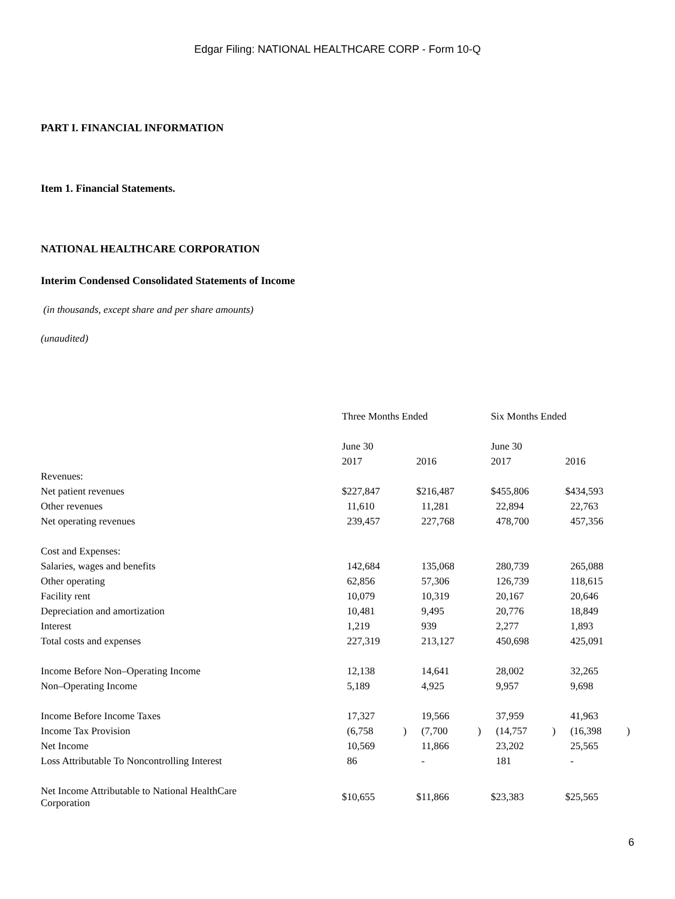Edgar Filing: NATIONAL HEALTHCARE CORP - Form 10-Q
PART I. FINANCIAL INFORMATION
Item 1. Financial Statements.
NATIONAL HEALTHCARE CORPORATION
Interim Condensed Consolidated Statements of Income
(in thousands, except share and per share amounts)
(unaudited)
| | Three Months Ended | | | | Six Months Ended | | | |
| | June 30 | | | | June 30 | | | |
| | 2017 | | 2016 | | 2017 | | 2016 | |
| Revenues: | | | | | | | | |
| Net patient revenues | $227,847 | | $216,487 | | $455,806 | | $434,593 | |
| Other revenues | 11,610 | | 11,281 | | 22,894 | | 22,763 | |
| Net operating revenues | 239,457 | | 227,768 | | 478,700 | | 457,356 | |
| Cost and Expenses: | | | | | | | | |
| Salaries, wages and benefits | 142,684 | | 135,068 | | 280,739 | | 265,088 | |
| Other operating | 62,856 | | 57,306 | | 126,739 | | 118,615 | |
| Facility rent | 10,079 | | 10,319 | | 20,167 | | 20,646 | |
| Depreciation and amortization | 10,481 | | 9,495 | | 20,776 | | 18,849 | |
| Interest | 1,219 | | 939 | | 2,277 | | 1,893 | |
| Total costs and expenses | 227,319 | | 213,127 | | 450,698 | | 425,091 | |
| Income Before Non–Operating Income | 12,138 | | 14,641 | | 28,002 | | 32,265 | |
| Non–Operating Income | 5,189 | | 4,925 | | 9,957 | | 9,698 | |
| Income Before Income Taxes | 17,327 | | 19,566 | | 37,959 | | 41,963 | |
| Income Tax Provision | (6,758 | ) | (7,700 | ) | (14,757 | ) | (16,398 | ) |
| Net Income | 10,569 | | 11,866 | | 23,202 | | 25,565 | |
| Loss Attributable To Noncontrolling Interest | 86 | | - | | 181 | | - | |
| Net Income Attributable to National HealthCare Corporation | $10,655 | | $11,866 | | $23,383 | | $25,565 | |
6